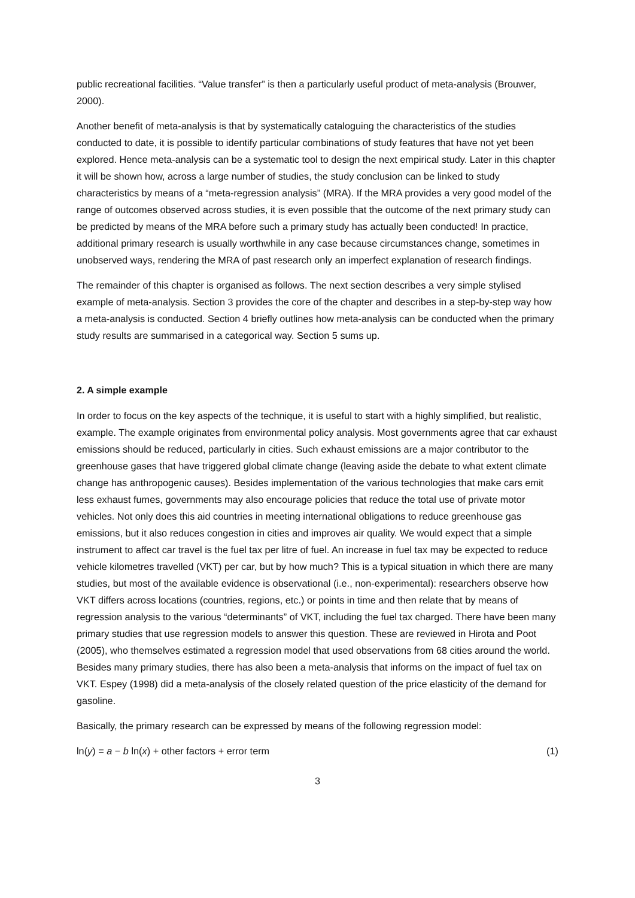public recreational facilities. “Value transfer” is then a particularly useful product of meta-analysis (Brouwer, 2000).
Another benefit of meta-analysis is that by systematically cataloguing the characteristics of the studies conducted to date, it is possible to identify particular combinations of study features that have not yet been explored. Hence meta-analysis can be a systematic tool to design the next empirical study. Later in this chapter it will be shown how, across a large number of studies, the study conclusion can be linked to study characteristics by means of a “meta-regression analysis” (MRA). If the MRA provides a very good model of the range of outcomes observed across studies, it is even possible that the outcome of the next primary study can be predicted by means of the MRA before such a primary study has actually been conducted! In practice, additional primary research is usually worthwhile in any case because circumstances change, sometimes in unobserved ways, rendering the MRA of past research only an imperfect explanation of research findings.
The remainder of this chapter is organised as follows. The next section describes a very simple stylised example of meta-analysis. Section 3 provides the core of the chapter and describes in a step-by-step way how a meta-analysis is conducted. Section 4 briefly outlines how meta-analysis can be conducted when the primary study results are summarised in a categorical way. Section 5 sums up.
2. A simple example
In order to focus on the key aspects of the technique, it is useful to start with a highly simplified, but realistic, example. The example originates from environmental policy analysis. Most governments agree that car exhaust emissions should be reduced, particularly in cities. Such exhaust emissions are a major contributor to the greenhouse gases that have triggered global climate change (leaving aside the debate to what extent climate change has anthropogenic causes). Besides implementation of the various technologies that make cars emit less exhaust fumes, governments may also encourage policies that reduce the total use of private motor vehicles. Not only does this aid countries in meeting international obligations to reduce greenhouse gas emissions, but it also reduces congestion in cities and improves air quality. We would expect that a simple instrument to affect car travel is the fuel tax per litre of fuel. An increase in fuel tax may be expected to reduce vehicle kilometres travelled (VKT) per car, but by how much? This is a typical situation in which there are many studies, but most of the available evidence is observational (i.e., non-experimental): researchers observe how VKT differs across locations (countries, regions, etc.) or points in time and then relate that by means of regression analysis to the various “determinants” of VKT, including the fuel tax charged. There have been many primary studies that use regression models to answer this question. These are reviewed in Hirota and Poot (2005), who themselves estimated a regression model that used observations from 68 cities around the world. Besides many primary studies, there has also been a meta-analysis that informs on the impact of fuel tax on VKT. Espey (1998) did a meta-analysis of the closely related question of the price elasticity of the demand for gasoline.
Basically, the primary research can be expressed by means of the following regression model:
ln(y) = a − b ln(x) + other factors + error term (1)
3